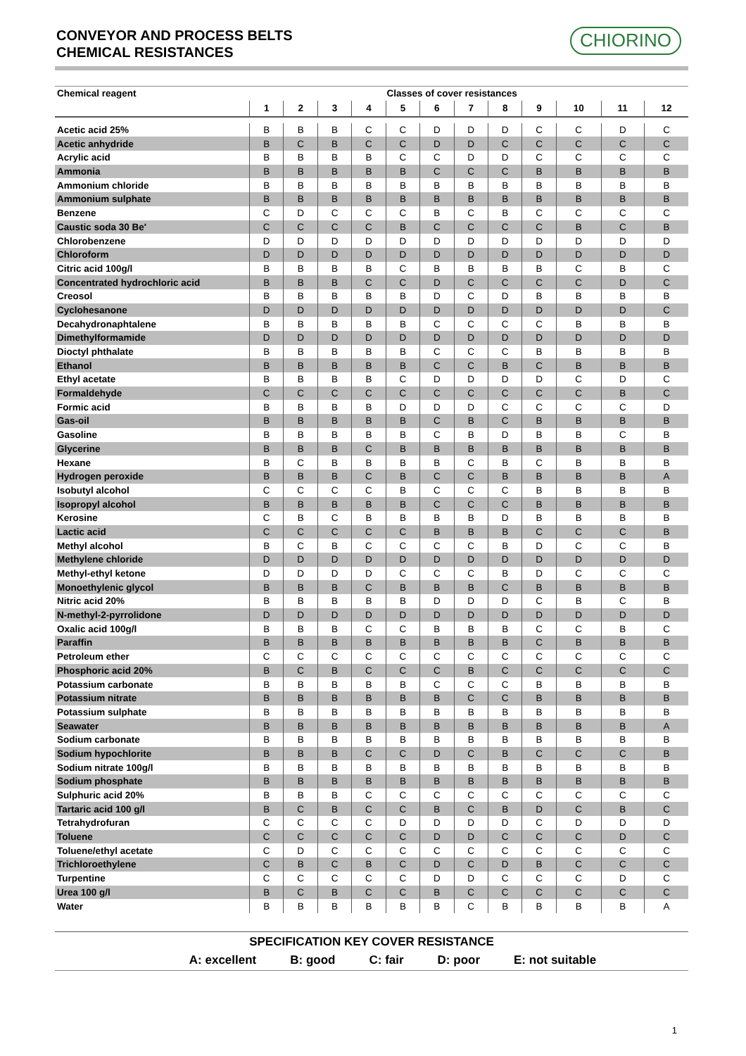CONVEYOR AND PROCESS BELTS
CHEMICAL RESISTANCES
CHIORINO
| Chemical reagent | Classes of cover resistances | | | | | | | | | | | |
| --- | --- | --- | --- | --- | --- | --- | --- | --- | --- | --- | --- | --- |
| | 1 | 2 | 3 | 4 | 5 | 6 | 7 | 8 | 9 | 10 | 11 | 12 |
| Acetic acid 25% | B | B | B | C | C | D | D | D | C | C | D | C |
| Acetic anhydride | B | C | B | C | C | D | D | C | C | C | C | C |
| Acrylic acid | B | B | B | B | C | C | D | D | C | C | C | C |
| Ammonia | B | B | B | B | B | C | C | C | B | B | B | B |
| Ammonium chloride | B | B | B | B | B | B | B | B | B | B | B | B |
| Ammonium sulphate | B | B | B | B | B | B | B | B | B | B | B | B |
| Benzene | C | D | C | C | C | B | C | B | C | C | C | C |
| Caustic soda 30 Be' | C | C | C | C | B | C | C | C | C | B | C | B |
| Chlorobenzene | D | D | D | D | D | D | D | D | D | D | D | D |
| Chloroform | D | D | D | D | D | D | D | D | D | D | D | D |
| Citric acid 100g/l | B | B | B | B | C | B | B | B | B | C | B | C |
| Concentrated hydrochloric acid | B | B | B | C | C | D | C | C | C | C | D | C |
| Creosol | B | B | B | B | B | D | C | D | B | B | B | B |
| Cyclohesanone | D | D | D | D | D | D | D | D | D | D | D | C |
| Decahydronaphtalene | B | B | B | B | B | C | C | C | C | B | B | B |
| Dimethylformamide | D | D | D | D | D | D | D | D | D | D | D | D |
| Dioctyl phthalate | B | B | B | B | B | C | C | C | B | B | B | B |
| Ethanol | B | B | B | B | B | C | C | B | C | B | B | B |
| Ethyl acetate | B | B | B | B | C | D | D | D | D | C | D | C |
| Formaldehyde | C | C | C | C | C | C | C | C | C | C | B | C |
| Formic acid | B | B | B | B | D | D | D | C | C | C | C | D |
| Gas-oil | B | B | B | B | B | C | B | C | B | B | B | B |
| Gasoline | B | B | B | B | B | C | B | D | B | B | C | B |
| Glycerine | B | B | B | C | B | B | B | B | B | B | B | B |
| Hexane | B | C | B | B | B | B | C | B | C | B | B | B |
| Hydrogen peroxide | B | B | B | C | B | C | C | B | B | B | B | A |
| Isobutyl alcohol | C | C | C | C | B | C | C | C | B | B | B | B |
| Isopropyl alcohol | B | B | B | B | B | C | C | C | B | B | B | B |
| Kerosine | C | B | C | B | B | B | B | D | B | B | B | B |
| Lactic acid | C | C | C | C | C | B | B | B | C | C | C | B |
| Methyl alcohol | B | C | B | C | C | C | C | B | D | C | C | B |
| Methylene chloride | D | D | D | D | D | D | D | D | D | D | D | D |
| Methyl-ethyl ketone | D | D | D | D | C | C | C | B | D | C | C | C |
| Monoethylenic glycol | B | B | B | C | B | B | B | C | B | B | B | B |
| Nitric acid 20% | B | B | B | B | B | D | D | D | C | B | C | B |
| N-methyl-2-pyrrolidone | D | D | D | D | D | D | D | D | D | D | D | D |
| Oxalic acid 100g/l | B | B | B | C | C | B | B | B | C | C | B | C |
| Paraffin | B | B | B | B | B | B | B | B | C | B | B | B |
| Petroleum ether | C | C | C | C | C | C | C | C | C | C | C | C |
| Phosphoric acid 20% | B | C | B | C | C | C | B | C | C | C | C | C |
| Potassium carbonate | B | B | B | B | B | C | C | C | B | B | B | B |
| Potassium nitrate | B | B | B | B | B | B | C | C | B | B | B | B |
| Potassium sulphate | B | B | B | B | B | B | B | B | B | B | B | B |
| Seawater | B | B | B | B | B | B | B | B | B | B | B | A |
| Sodium carbonate | B | B | B | B | B | B | B | B | B | B | B | B |
| Sodium hypochlorite | B | B | B | C | C | D | C | B | C | C | C | B |
| Sodium nitrate 100g/l | B | B | B | B | B | B | B | B | B | B | B | B |
| Sodium phosphate | B | B | B | B | B | B | B | B | B | B | B | B |
| Sulphuric acid 20% | B | B | B | C | C | C | C | C | C | C | C | C |
| Tartaric acid 100 g/l | B | C | B | C | C | B | C | B | D | C | B | C |
| Tetrahydrofuran | C | C | C | C | D | D | D | D | C | D | D | D |
| Toluene | C | C | C | C | C | D | D | C | C | C | D | C |
| Toluene/ethyl acetate | C | D | C | C | C | C | C | C | C | C | C | C |
| Trichloroethylene | C | B | C | B | C | D | C | D | B | C | C | C |
| Turpentine | C | C | C | C | C | D | D | C | C | C | D | C |
| Urea 100 g/l | B | C | B | C | C | B | C | C | C | C | C | C |
| Water | B | B | B | B | B | B | C | B | B | B | B | A |
SPECIFICATION KEY COVER RESISTANCE
A: excellent B: good C: fair D: poor E: not suitable
1